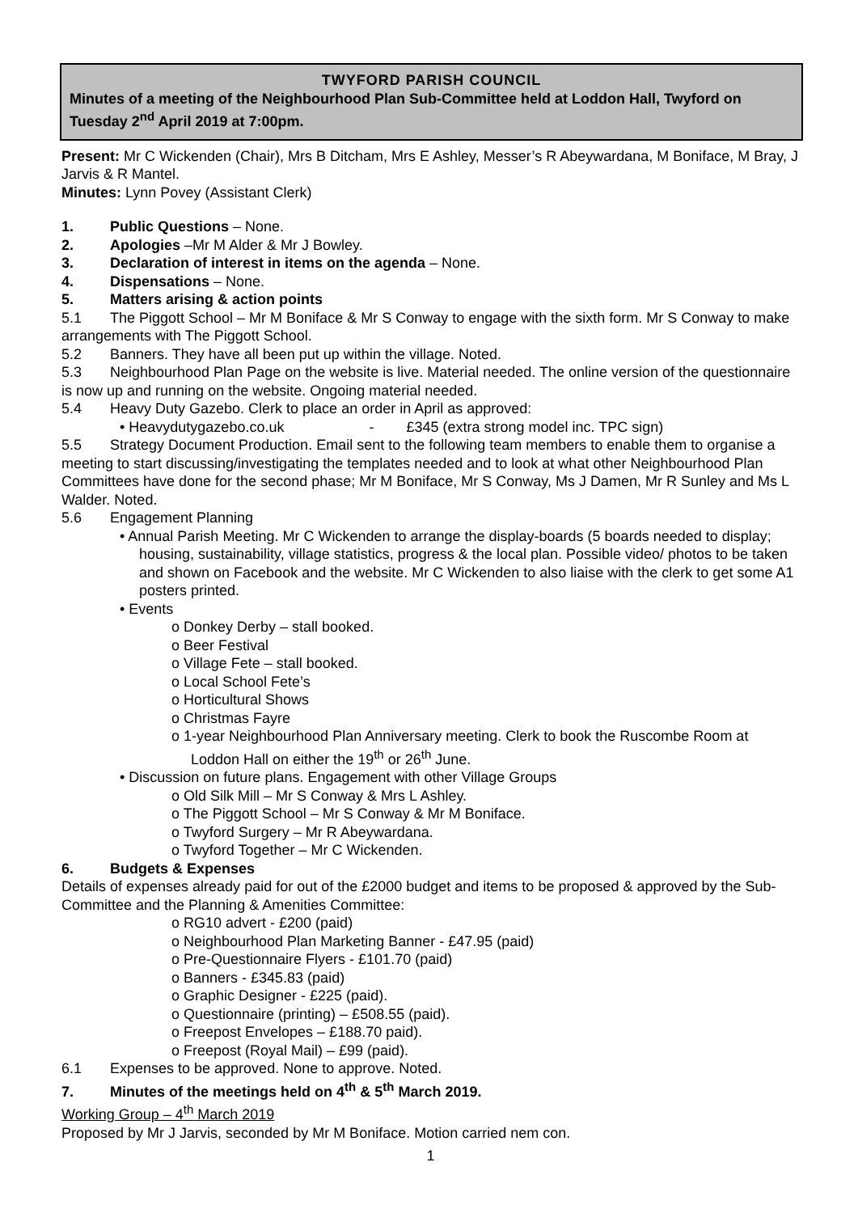TWYFORD PARISH COUNCIL
Minutes of a meeting of the Neighbourhood Plan Sub-Committee held at Loddon Hall, Twyford on Tuesday 2<sup>nd</sup> April 2019 at 7:00pm.
Present: Mr C Wickenden (Chair), Mrs B Ditcham, Mrs E Ashley, Messer’s R Abeywardana, M Boniface, M Bray, J Jarvis & R Mantel.
Minutes: Lynn Povey (Assistant Clerk)
1. Public Questions – None.
2. Apologies –Mr M Alder & Mr J Bowley.
3. Declaration of interest in items on the agenda – None.
4. Dispensations – None.
5. Matters arising & action points
5.1 The Piggott School – Mr M Boniface & Mr S Conway to engage with the sixth form. Mr S Conway to make arrangements with The Piggott School.
5.2 Banners. They have all been put up within the village. Noted.
5.3 Neighbourhood Plan Page on the website is live. Material needed. The online version of the questionnaire is now up and running on the website. Ongoing material needed.
5.4 Heavy Duty Gazebo. Clerk to place an order in April as approved:
• Heavydutygazebo.co.uk - £345 (extra strong model inc. TPC sign)
5.5 Strategy Document Production. Email sent to the following team members to enable them to organise a meeting to start discussing/investigating the templates needed and to look at what other Neighbourhood Plan Committees have done for the second phase; Mr M Boniface, Mr S Conway, Ms J Damen, Mr R Sunley and Ms L Walder. Noted.
5.6 Engagement Planning
• Annual Parish Meeting. Mr C Wickenden to arrange the display-boards (5 boards needed to display; housing, sustainability, village statistics, progress & the local plan. Possible video/ photos to be taken and shown on Facebook and the website. Mr C Wickenden to also liaise with the clerk to get some A1 posters printed.
• Events
o Donkey Derby – stall booked.
o Beer Festival
o Village Fete – stall booked.
o Local School Fete’s
o Horticultural Shows
o Christmas Fayre
o 1-year Neighbourhood Plan Anniversary meeting. Clerk to book the Ruscombe Room at Loddon Hall on either the 19<sup>th</sup> or 26<sup>th</sup> June.
• Discussion on future plans. Engagement with other Village Groups
o Old Silk Mill – Mr S Conway & Mrs L Ashley.
o The Piggott School – Mr S Conway & Mr M Boniface.
o Twyford Surgery – Mr R Abeywardana.
o Twyford Together – Mr C Wickenden.
6. Budgets & Expenses
Details of expenses already paid for out of the £2000 budget and items to be proposed & approved by the Sub-Committee and the Planning & Amenities Committee:
o RG10 advert - £200 (paid)
o Neighbourhood Plan Marketing Banner - £47.95 (paid)
o Pre-Questionnaire Flyers - £101.70 (paid)
o Banners - £345.83 (paid)
o Graphic Designer - £225 (paid).
o Questionnaire (printing) – £508.55 (paid).
o Freepost Envelopes – £188.70 paid).
o Freepost (Royal Mail) – £99 (paid).
6.1 Expenses to be approved. None to approve. Noted.
7. Minutes of the meetings held on 4<sup>th</sup> & 5<sup>th</sup> March 2019.
Working Group – 4<sup>th</sup> March 2019
Proposed by Mr J Jarvis, seconded by Mr M Boniface. Motion carried nem con.
1